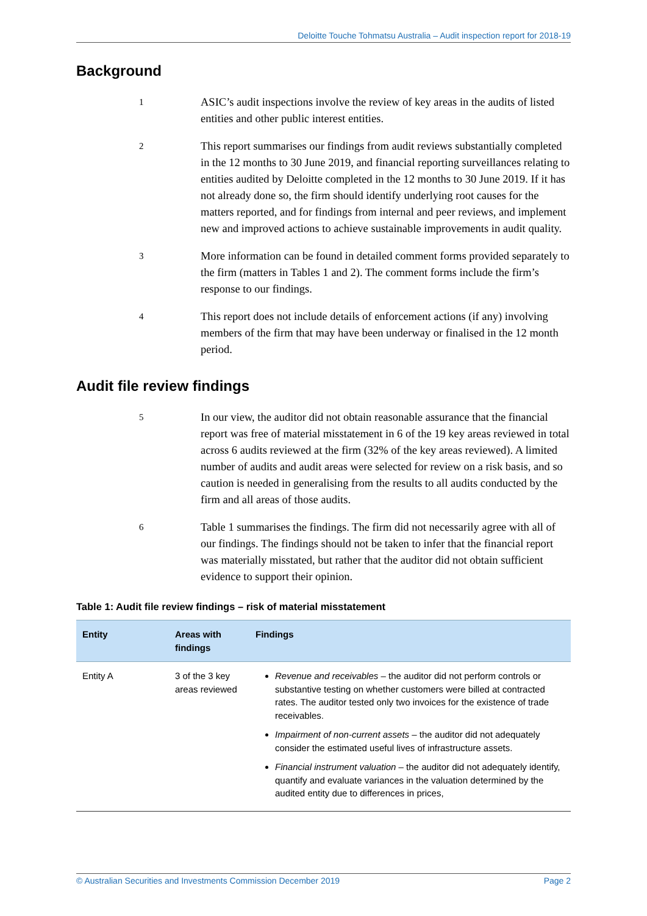Deloitte Touche Tohmatsu Australia – Audit inspection report for 2018-19
Background
1
ASIC’s audit inspections involve the review of key areas in the audits of listed entities and other public interest entities.
2
This report summarises our findings from audit reviews substantially completed in the 12 months to 30 June 2019, and financial reporting surveillances relating to entities audited by Deloitte completed in the 12 months to 30 June 2019. If it has not already done so, the firm should identify underlying root causes for the matters reported, and for findings from internal and peer reviews, and implement new and improved actions to achieve sustainable improvements in audit quality.
3
More information can be found in detailed comment forms provided separately to the firm (matters in Tables 1 and 2). The comment forms include the firm’s response to our findings.
4
This report does not include details of enforcement actions (if any) involving members of the firm that may have been underway or finalised in the 12 month period.
Audit file review findings
5
In our view, the auditor did not obtain reasonable assurance that the financial report was free of material misstatement in 6 of the 19 key areas reviewed in total across 6 audits reviewed at the firm (32% of the key areas reviewed). A limited number of audits and audit areas were selected for review on a risk basis, and so caution is needed in generalising from the results to all audits conducted by the firm and all areas of those audits.
6
Table 1 summarises the findings. The firm did not necessarily agree with all of our findings. The findings should not be taken to infer that the financial report was materially misstated, but rather that the auditor did not obtain sufficient evidence to support their opinion.
Table 1: Audit file review findings – risk of material misstatement
| Entity | Areas with findings | Findings |
| --- | --- | --- |
| Entity A | 3 of the 3 key areas reviewed | Revenue and receivables – the auditor did not perform controls or substantive testing on whether customers were billed at contracted rates. The auditor tested only two invoices for the existence of trade receivables. Impairment of non-current assets – the auditor did not adequately consider the estimated useful lives of infrastructure assets. Financial instrument valuation – the auditor did not adequately identify, quantify and evaluate variances in the valuation determined by the audited entity due to differences in prices, |
© Australian Securities and Investments Commission December 2019 Page 2